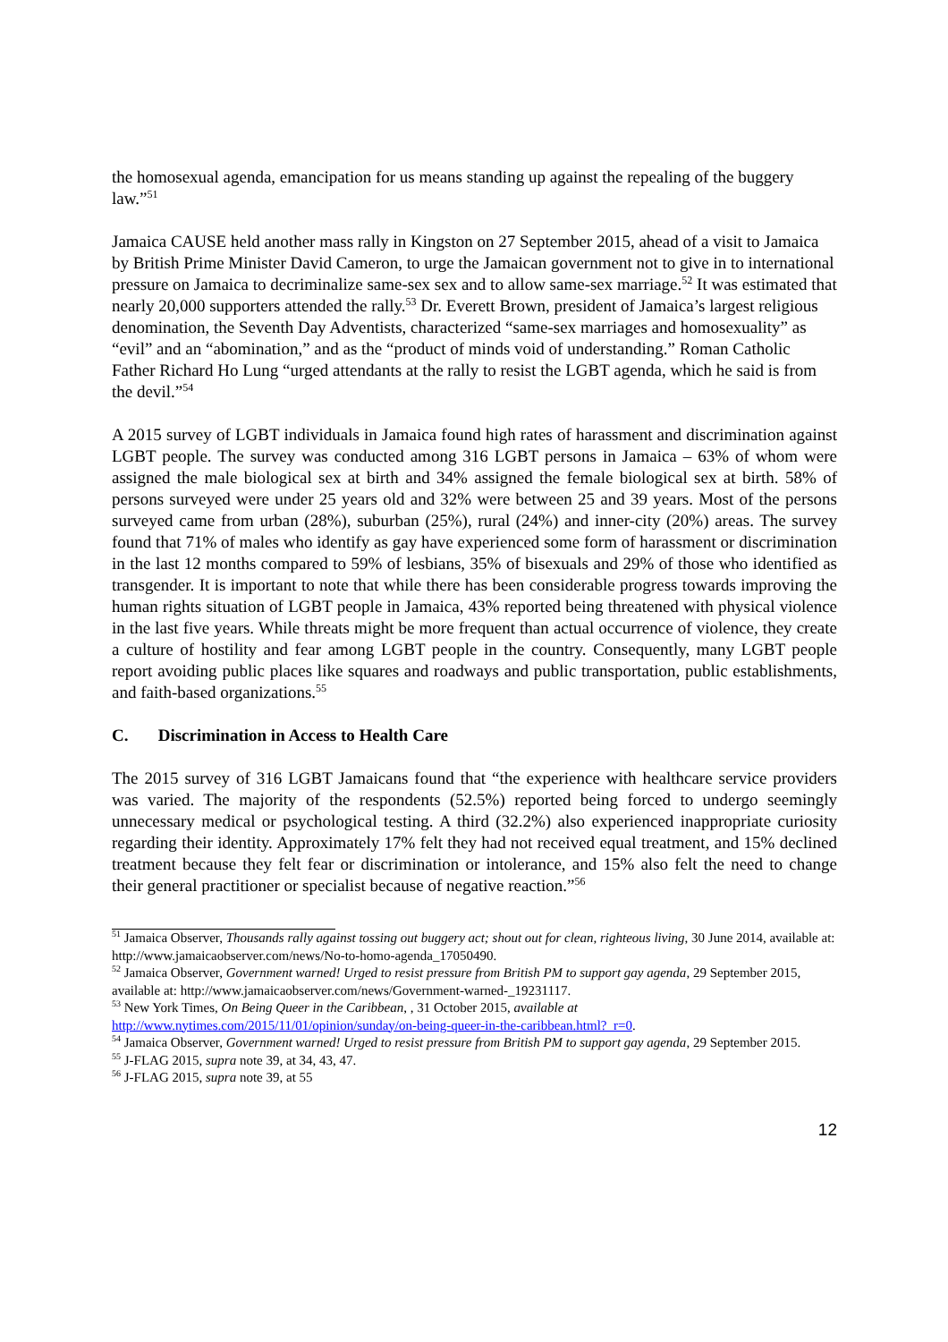the homosexual agenda, emancipation for us means standing up against the repealing of the buggery law.”<sup>51</sup>
Jamaica CAUSE held another mass rally in Kingston on 27 September 2015, ahead of a visit to Jamaica by British Prime Minister David Cameron, to urge the Jamaican government not to give in to international pressure on Jamaica to decriminalize same-sex sex and to allow same-sex marriage.<sup>52</sup> It was estimated that nearly 20,000 supporters attended the rally.<sup>53</sup> Dr. Everett Brown, president of Jamaica’s largest religious denomination, the Seventh Day Adventists, characterized “same-sex marriages and homosexuality” as “evil” and an “abomination,” and as the “product of minds void of understanding.” Roman Catholic Father Richard Ho Lung “urged attendants at the rally to resist the LGBT agenda, which he said is from the devil.”<sup>54</sup>
A 2015 survey of LGBT individuals in Jamaica found high rates of harassment and discrimination against LGBT people. The survey was conducted among 316 LGBT persons in Jamaica – 63% of whom were assigned the male biological sex at birth and 34% assigned the female biological sex at birth. 58% of persons surveyed were under 25 years old and 32% were between 25 and 39 years. Most of the persons surveyed came from urban (28%), suburban (25%), rural (24%) and inner-city (20%) areas. The survey found that 71% of males who identify as gay have experienced some form of harassment or discrimination in the last 12 months compared to 59% of lesbians, 35% of bisexuals and 29% of those who identified as transgender. It is important to note that while there has been considerable progress towards improving the human rights situation of LGBT people in Jamaica, 43% reported being threatened with physical violence in the last five years. While threats might be more frequent than actual occurrence of violence, they create a culture of hostility and fear among LGBT people in the country. Consequently, many LGBT people report avoiding public places like squares and roadways and public transportation, public establishments, and faith-based organizations.<sup>55</sup>
C. Discrimination in Access to Health Care
The 2015 survey of 316 LGBT Jamaicans found that “the experience with healthcare service providers was varied. The majority of the respondents (52.5%) reported being forced to undergo seemingly unnecessary medical or psychological testing. A third (32.2%) also experienced inappropriate curiosity regarding their identity. Approximately 17% felt they had not received equal treatment, and 15% declined treatment because they felt fear or discrimination or intolerance, and 15% also felt the need to change their general practitioner or specialist because of negative reaction.”<sup>56</sup>
<sup>51</sup> Jamaica Observer, Thousands rally against tossing out buggery act; shout out for clean, righteous living, 30 June 2014, available at: http://www.jamaicaobserver.com/news/No-to-homo-agenda_17050490.
<sup>52</sup> Jamaica Observer, Government warned! Urged to resist pressure from British PM to support gay agenda, 29 September 2015, available at: http://www.jamaicaobserver.com/news/Government-warned-_19231117.
<sup>53</sup> New York Times, On Being Queer in the Caribbean, , 31 October 2015, available at http://www.nytimes.com/2015/11/01/opinion/sunday/on-being-queer-in-the-caribbean.html?_r=0.
<sup>54</sup> Jamaica Observer, Government warned! Urged to resist pressure from British PM to support gay agenda, 29 September 2015.
<sup>55</sup> J-FLAG 2015, supra note 39, at 34, 43, 47.
<sup>56</sup> J-FLAG 2015, supra note 39, at 55
12